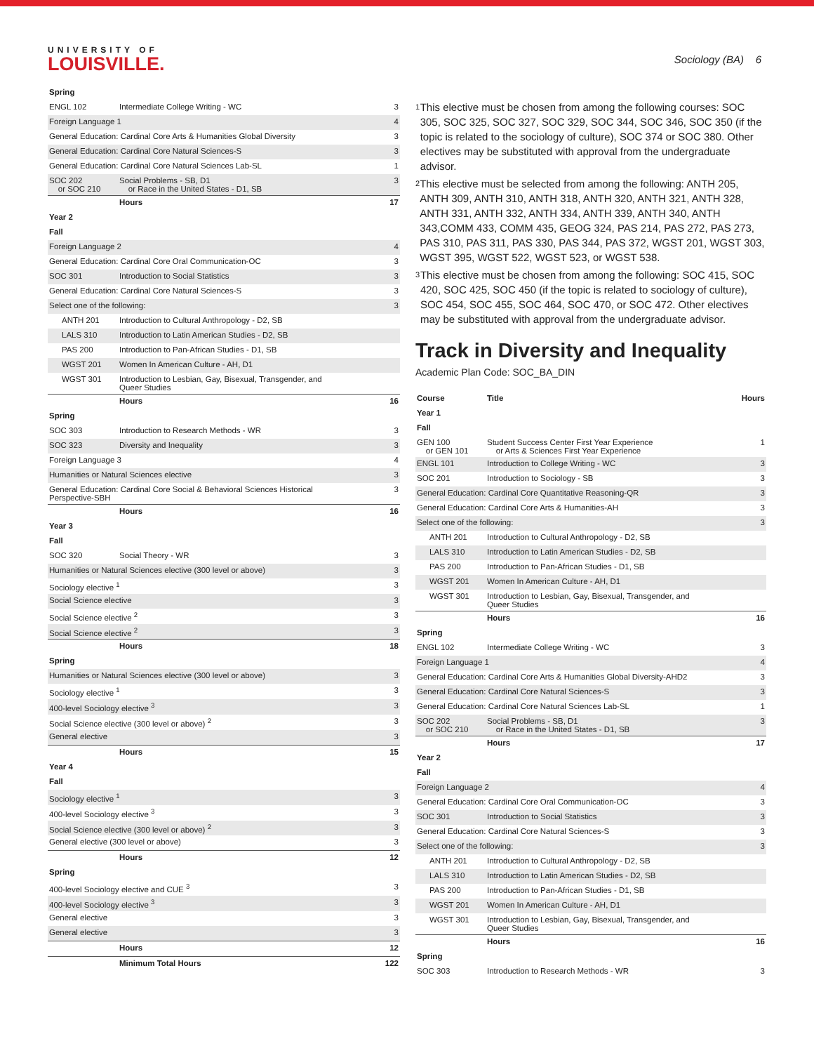UNIVERSITY OF
LOUISVILLE.
Sociology (BA) 6
| Spring | | |
| ENGL 102 | Intermediate College Writing - WC | 3 |
| Foreign Language 1 | | 4 |
| General Education: Cardinal Core Arts & Humanities Global Diversity | | 3 |
| General Education: Cardinal Core Natural Sciences-S | | 3 |
| General Education: Cardinal Core Natural Sciences Lab-SL | | 1 |
| SOC 202 or SOC 210 | Social Problems - SB, D1 or Race in the United States - D1, SB | 3 |
| | Hours | 17 |
| Year 2 | | |
| Fall | | |
| Foreign Language 2 | | 4 |
| General Education: Cardinal Core Oral Communication-OC | | 3 |
| SOC 301 | Introduction to Social Statistics | 3 |
| General Education: Cardinal Core Natural Sciences-S | | 3 |
| Select one of the following: | | 3 |
| ANTH 201 | Introduction to Cultural Anthropology - D2, SB | |
| LALS 310 | Introduction to Latin American Studies - D2, SB | |
| PAS 200 | Introduction to Pan-African Studies - D1, SB | |
| WGST 201 | Women In American Culture - AH, D1 | |
| WGST 301 | Introduction to Lesbian, Gay, Bisexual, Transgender, and Queer Studies | |
| | Hours | 16 |
| Spring | | |
| SOC 303 | Introduction to Research Methods - WR | 3 |
| SOC 323 | Diversity and Inequality | 3 |
| Foreign Language 3 | | 4 |
| Humanities or Natural Sciences elective | | 3 |
| General Education: Cardinal Core Social & Behavioral Sciences Historical Perspective-SBH | | 3 |
| | Hours | 16 |
| Year 3 | | |
| Fall | | |
| SOC 320 | Social Theory - WR | 3 |
| Humanities or Natural Sciences elective (300 level or above) | | 3 |
| Sociology elective <sup>1</sup> | | 3 |
| Social Science elective | | 3 |
| Social Science elective <sup>2</sup> | | 3 |
| Social Science elective <sup>2</sup> | | 3 |
| | Hours | 18 |
| Spring | | |
| Humanities or Natural Sciences elective (300 level or above) | | 3 |
| Sociology elective <sup>1</sup> | | 3 |
| 400-level Sociology elective <sup>3</sup> | | 3 |
| Social Science elective (300 level or above) <sup>2</sup> | | 3 |
| General elective | | 3 |
| | Hours | 15 |
| Year 4 | | |
| Fall | | |
| Sociology elective <sup>1</sup> | | 3 |
| 400-level Sociology elective <sup>3</sup> | | 3 |
| Social Science elective (300 level or above) <sup>2</sup> | | 3 |
| General elective (300 level or above) | | 3 |
| | Hours | 12 |
| Spring | | |
| 400-level Sociology elective and CUE <sup>3</sup> | | 3 |
| 400-level Sociology elective <sup>3</sup> | | 3 |
| General elective | | 3 |
| General elective | | 3 |
| | Hours | 12 |
| | Minimum Total Hours | 122 |
<sup>1</sup>
This elective must be chosen from among the following courses: SOC 305, SOC 325, SOC 327, SOC 329, SOC 344, SOC 346, SOC 350 (if the topic is related to the sociology of culture), SOC 374 or SOC 380. Other electives may be substituted with approval from the undergraduate advisor.
<sup>2</sup>
This elective must be selected from among the following: ANTH 205, ANTH 309, ANTH 310, ANTH 318, ANTH 320, ANTH 321, ANTH 328, ANTH 331, ANTH 332, ANTH 334, ANTH 339, ANTH 340, ANTH 343,COMM 433, COMM 435, GEOG 324, PAS 214, PAS 272, PAS 273, PAS 310, PAS 311, PAS 330, PAS 344, PAS 372, WGST 201, WGST 303, WGST 395, WGST 522, WGST 523, or WGST 538.
<sup>3</sup>
This elective must be chosen from among the following: SOC 415, SOC 420, SOC 425, SOC 450 (if the topic is related to sociology of culture), SOC 454, SOC 455, SOC 464, SOC 470, or SOC 472. Other electives may be substituted with approval from the undergraduate advisor.
Track in Diversity and Inequality
Academic Plan Code: SOC_BA_DIN
| Course | Title | Hours |
| --- | --- | --- |
| Year 1 | | |
| Fall | | |
| GEN 100 or GEN 101 | Student Success Center First Year Experience or Arts & Sciences First Year Experience | 1 |
| ENGL 101 | Introduction to College Writing - WC | 3 |
| SOC 201 | Introduction to Sociology - SB | 3 |
| General Education: Cardinal Core Quantitative Reasoning-QR | | 3 |
| General Education: Cardinal Core Arts & Humanities-AH | | 3 |
| Select one of the following: | | 3 |
| ANTH 201 | Introduction to Cultural Anthropology - D2, SB | |
| LALS 310 | Introduction to Latin American Studies - D2, SB | |
| PAS 200 | Introduction to Pan-African Studies - D1, SB | |
| WGST 201 | Women In American Culture - AH, D1 | |
| WGST 301 | Introduction to Lesbian, Gay, Bisexual, Transgender, and Queer Studies | |
| | Hours | 16 |
| Spring | | |
| ENGL 102 | Intermediate College Writing - WC | 3 |
| Foreign Language 1 | | 4 |
| General Education: Cardinal Core Arts & Humanities Global Diversity-AHD2 | | 3 |
| General Education: Cardinal Core Natural Sciences-S | | 3 |
| General Education: Cardinal Core Natural Sciences Lab-SL | | 1 |
| SOC 202 or SOC 210 | Social Problems - SB, D1 or Race in the United States - D1, SB | 3 |
| | Hours | 17 |
| Year 2 | | |
| Fall | | |
| Foreign Language 2 | | 4 |
| General Education: Cardinal Core Oral Communication-OC | | 3 |
| SOC 301 | Introduction to Social Statistics | 3 |
| General Education: Cardinal Core Natural Sciences-S | | 3 |
| Select one of the following: | | 3 |
| ANTH 201 | Introduction to Cultural Anthropology - D2, SB | |
| LALS 310 | Introduction to Latin American Studies - D2, SB | |
| PAS 200 | Introduction to Pan-African Studies - D1, SB | |
| WGST 201 | Women In American Culture - AH, D1 | |
| WGST 301 | Introduction to Lesbian, Gay, Bisexual, Transgender, and Queer Studies | |
| | Hours | 16 |
| Spring | | |
| SOC 303 | Introduction to Research Methods - WR | 3 |